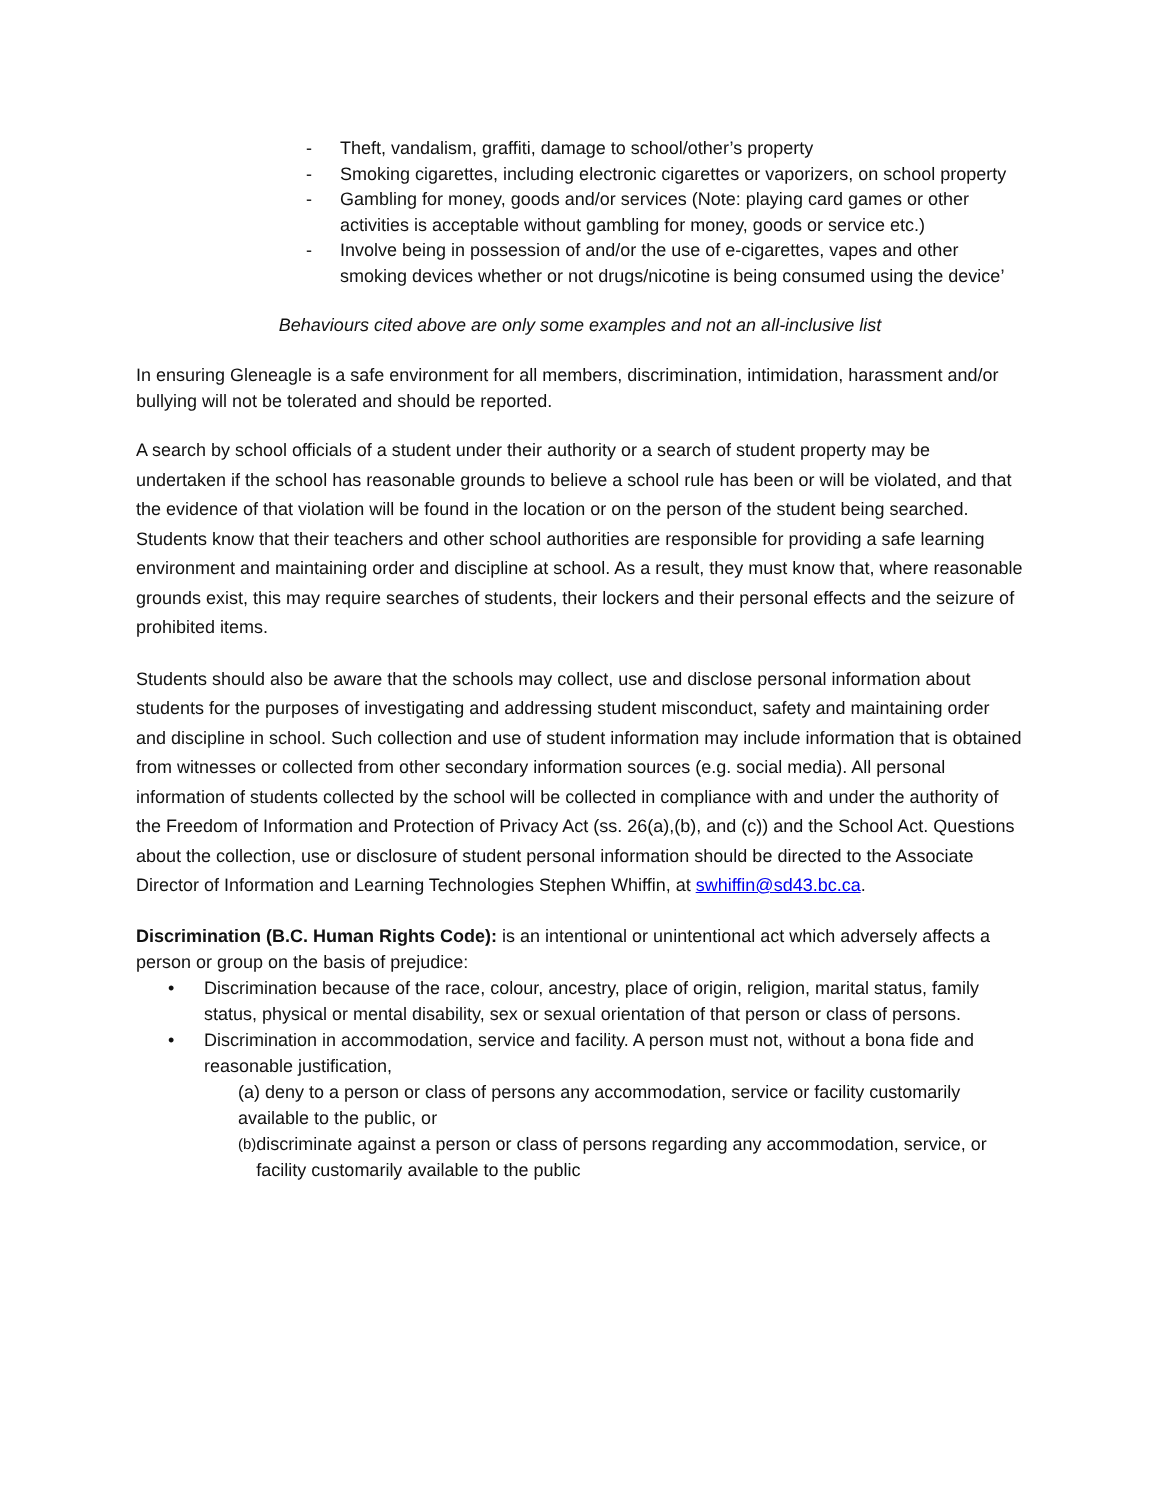- Theft, vandalism, graffiti, damage to school/other’s property
- Smoking cigarettes, including electronic cigarettes or vaporizers, on school property
- Gambling for money, goods and/or services (Note: playing card games or other activities is acceptable without gambling for money, goods or service etc.)
- Involve being in possession of and/or the use of e-cigarettes, vapes and other smoking devices whether or not drugs/nicotine is being consumed using the device’
Behaviours cited above are only some examples and not an all-inclusive list
In ensuring Gleneagle is a safe environment for all members, discrimination, intimidation, harassment and/or bullying will not be tolerated and should be reported.
A search by school officials of a student under their authority or a search of student property may be undertaken if the school has reasonable grounds to believe a school rule has been or will be violated, and that the evidence of that violation will be found in the location or on the person of the student being searched. Students know that their teachers and other school authorities are responsible for providing a safe learning environment and maintaining order and discipline at school. As a result, they must know that, where reasonable grounds exist, this may require searches of students, their lockers and their personal effects and the seizure of prohibited items.
Students should also be aware that the schools may collect, use and disclose personal information about students for the purposes of investigating and addressing student misconduct, safety and maintaining order and discipline in school. Such collection and use of student information may include information that is obtained from witnesses or collected from other secondary information sources (e.g. social media). All personal information of students collected by the school will be collected in compliance with and under the authority of the Freedom of Information and Protection of Privacy Act (ss. 26(a),(b), and (c)) and the School Act. Questions about the collection, use or disclosure of student personal information should be directed to the Associate Director of Information and Learning Technologies Stephen Whiffin, at swhiffin@sd43.bc.ca.
Discrimination (B.C. Human Rights Code): is an intentional or unintentional act which adversely affects a person or group on the basis of prejudice:
• Discrimination because of the race, colour, ancestry, place of origin, religion, marital status, family status, physical or mental disability, sex or sexual orientation of that person or class of persons.
• Discrimination in accommodation, service and facility. A person must not, without a bona fide and reasonable justification,
(a) deny to a person or class of persons any accommodation, service or facility customarily available to the public, or
(b) discriminate against a person or class of persons regarding any accommodation, service, or facility customarily available to the public